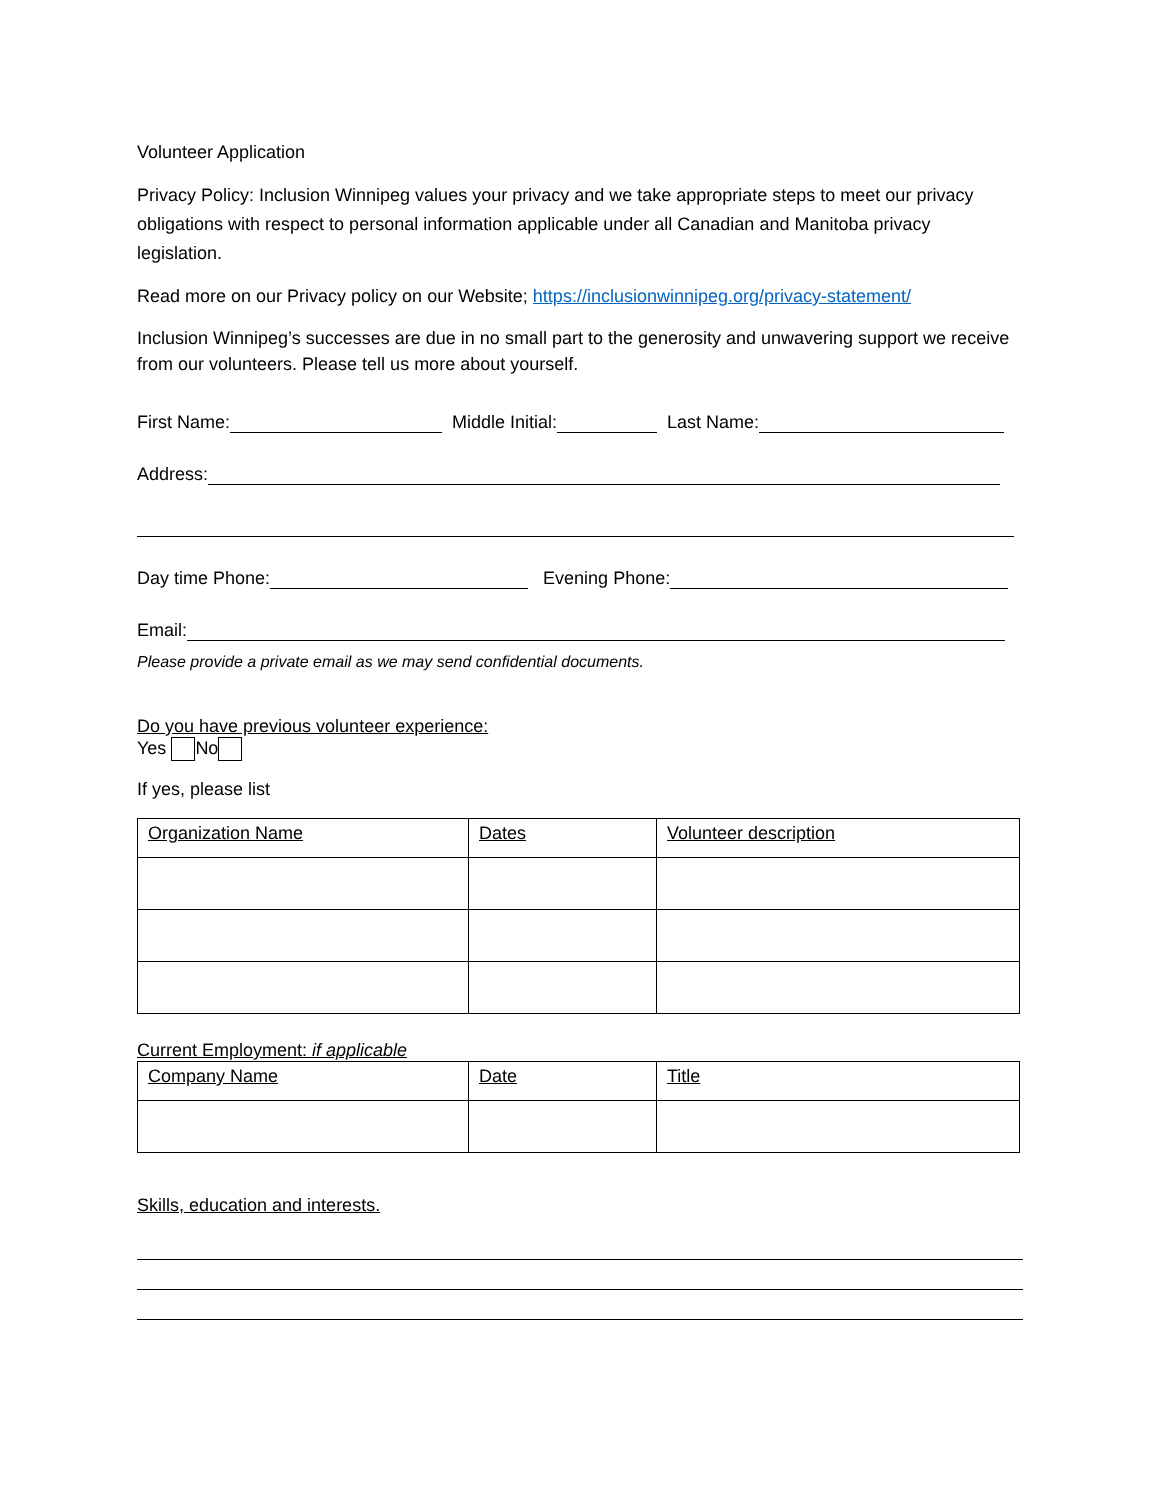Volunteer Application
Privacy Policy: Inclusion Winnipeg values your privacy and we take appropriate steps to meet our privacy obligations with respect to personal information applicable under all Canadian and Manitoba privacy legislation.
Read more on our Privacy policy on our Website; https://inclusionwinnipeg.org/privacy-statement/
Inclusion Winnipeg’s successes are due in no small part to the generosity and unwavering support we receive from our volunteers. Please tell us more about yourself.
First Name: Middle Initial: Last Name:
Address:
Day time Phone: Evening Phone:
Email:
Please provide a private email as we may send confidential documents.
Do you have previous volunteer experience:
Yes No
If yes, please list
| Organization Name | Dates | Volunteer description |
| --- | --- | --- |
Current Employment: if applicable
| Company Name | Date | Title |
| --- | --- | --- |
Skills, education and interests.